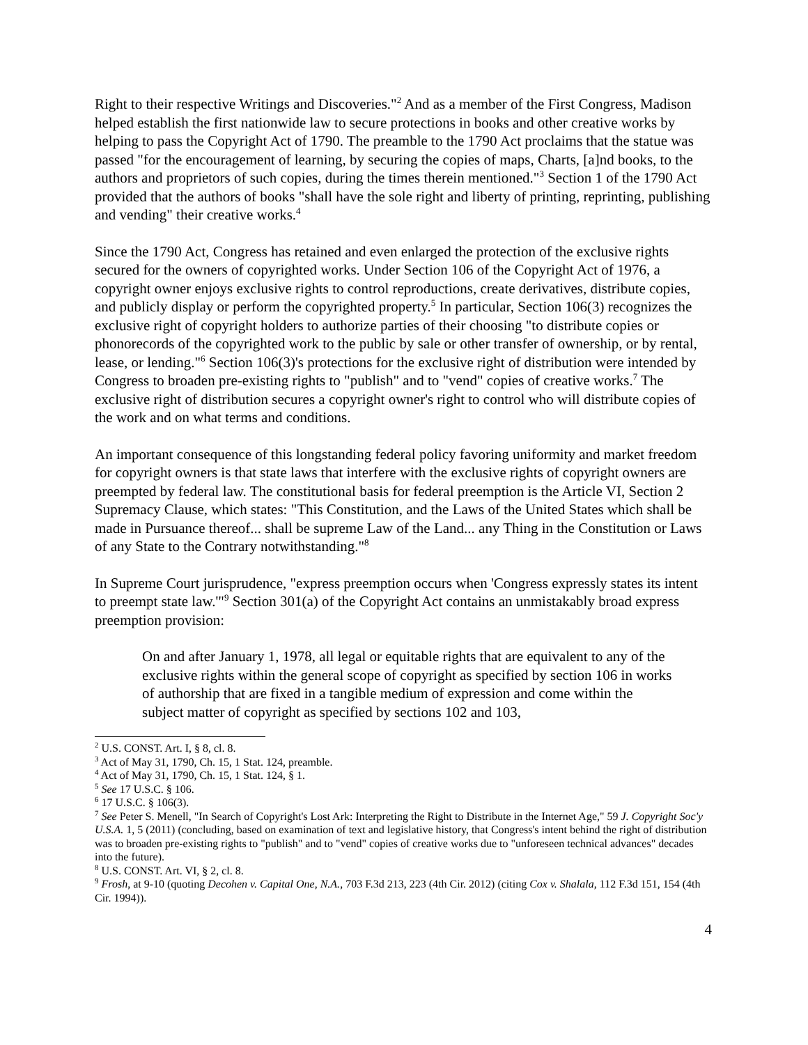Right to their respective Writings and Discoveries."<sup>2</sup> And as a member of the First Congress, Madison helped establish the first nationwide law to secure protections in books and other creative works by helping to pass the Copyright Act of 1790. The preamble to the 1790 Act proclaims that the statue was passed "for the encouragement of learning, by securing the copies of maps, Charts, [a]nd books, to the authors and proprietors of such copies, during the times therein mentioned."<sup>3</sup> Section 1 of the 1790 Act provided that the authors of books "shall have the sole right and liberty of printing, reprinting, publishing and vending" their creative works.<sup>4</sup>
Since the 1790 Act, Congress has retained and even enlarged the protection of the exclusive rights secured for the owners of copyrighted works. Under Section 106 of the Copyright Act of 1976, a copyright owner enjoys exclusive rights to control reproductions, create derivatives, distribute copies, and publicly display or perform the copyrighted property.<sup>5</sup> In particular, Section 106(3) recognizes the exclusive right of copyright holders to authorize parties of their choosing "to distribute copies or phonorecords of the copyrighted work to the public by sale or other transfer of ownership, or by rental, lease, or lending."<sup>6</sup> Section 106(3)'s protections for the exclusive right of distribution were intended by Congress to broaden pre-existing rights to "publish" and to "vend" copies of creative works.<sup>7</sup> The exclusive right of distribution secures a copyright owner's right to control who will distribute copies of the work and on what terms and conditions.
An important consequence of this longstanding federal policy favoring uniformity and market freedom for copyright owners is that state laws that interfere with the exclusive rights of copyright owners are preempted by federal law. The constitutional basis for federal preemption is the Article VI, Section 2 Supremacy Clause, which states: "This Constitution, and the Laws of the United States which shall be made in Pursuance thereof... shall be supreme Law of the Land... any Thing in the Constitution or Laws of any State to the Contrary notwithstanding."<sup>8</sup>
In Supreme Court jurisprudence, "express preemption occurs when 'Congress expressly states its intent to preempt state law.'"<sup>9</sup> Section 301(a) of the Copyright Act contains an unmistakably broad express preemption provision:
On and after January 1, 1978, all legal or equitable rights that are equivalent to any of the exclusive rights within the general scope of copyright as specified by section 106 in works of authorship that are fixed in a tangible medium of expression and come within the subject matter of copyright as specified by sections 102 and 103,
<sup>2</sup> U.S. CONST. Art. I, § 8, cl. 8.
<sup>3</sup> Act of May 31, 1790, Ch. 15, 1 Stat. 124, preamble.
<sup>4</sup> Act of May 31, 1790, Ch. 15, 1 Stat. 124, § 1.
<sup>5</sup> See 17 U.S.C. § 106.
<sup>6</sup> 17 U.S.C. § 106(3).
<sup>7</sup> See Peter S. Menell, "In Search of Copyright's Lost Ark: Interpreting the Right to Distribute in the Internet Age," 59 J. Copyright Soc'y U.S.A. 1, 5 (2011) (concluding, based on examination of text and legislative history, that Congress's intent behind the right of distribution was to broaden pre-existing rights to "publish" and to "vend" copies of creative works due to "unforeseen technical advances" decades into the future).
<sup>8</sup> U.S. CONST. Art. VI, § 2, cl. 8.
<sup>9</sup> Frosh, at 9-10 (quoting Decohen v. Capital One, N.A., 703 F.3d 213, 223 (4th Cir. 2012) (citing Cox v. Shalala, 112 F.3d 151, 154 (4th Cir. 1994)).
4